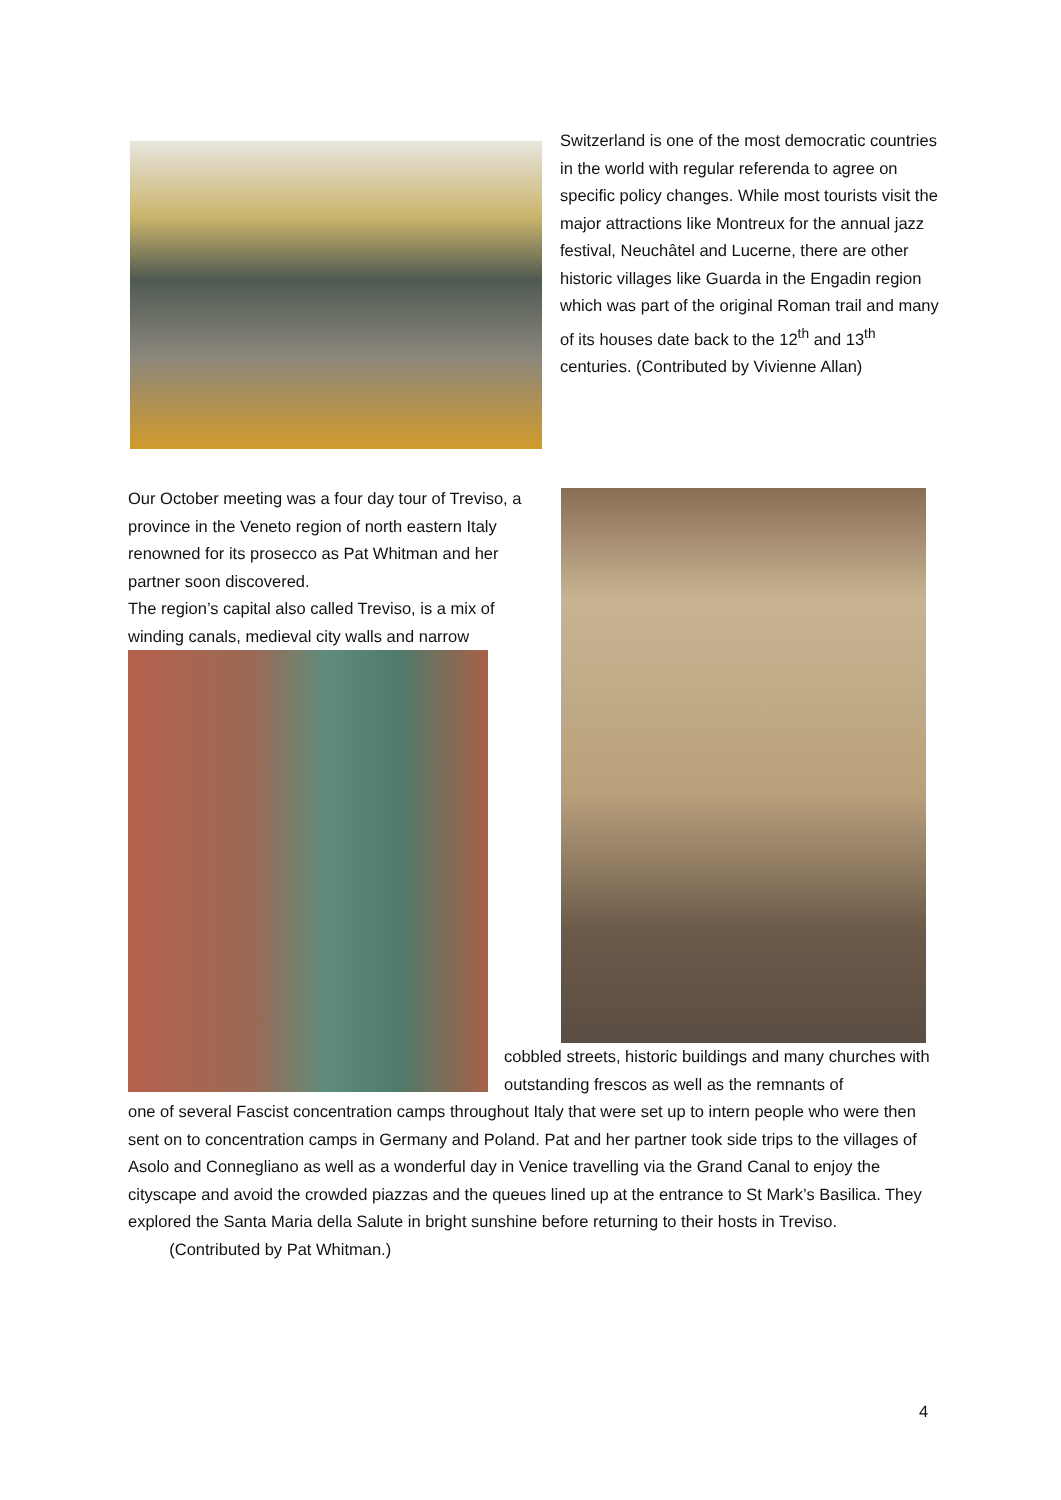Switzerland is one of the most democratic countries in the world with regular referenda to agree on specific policy changes. While most tourists visit the major attractions like Montreux for the annual jazz festival, Neuchâtel and Lucerne, there are other historic villages like Guarda in the Engadin region which was part of the original Roman trail and many of its houses date back to the 12<sup>th</sup> and 13<sup>th</sup> centuries. (Contributed by Vivienne Allan)
Our October meeting was a four day tour of Treviso, a province in the Veneto region of north eastern Italy renowned for its prosecco as Pat Whitman and her partner soon discovered.
The region’s capital also called Treviso, is a mix of winding canals, medieval city walls and narrow
cobbled streets, historic buildings and many churches with outstanding frescos as well as the remnants of
one of several Fascist concentration camps throughout Italy that were set up to intern people who were then sent on to concentration camps in Germany and Poland. Pat and her partner took side trips to the villages of Asolo and Connegliano as well as a wonderful day in Venice travelling via the Grand Canal to enjoy the cityscape and avoid the crowded piazzas and the queues lined up at the entrance to St Mark’s Basilica. They explored the Santa Maria della Salute in bright sunshine before returning to their hosts in Treviso. (Contributed by Pat Whitman.)
4